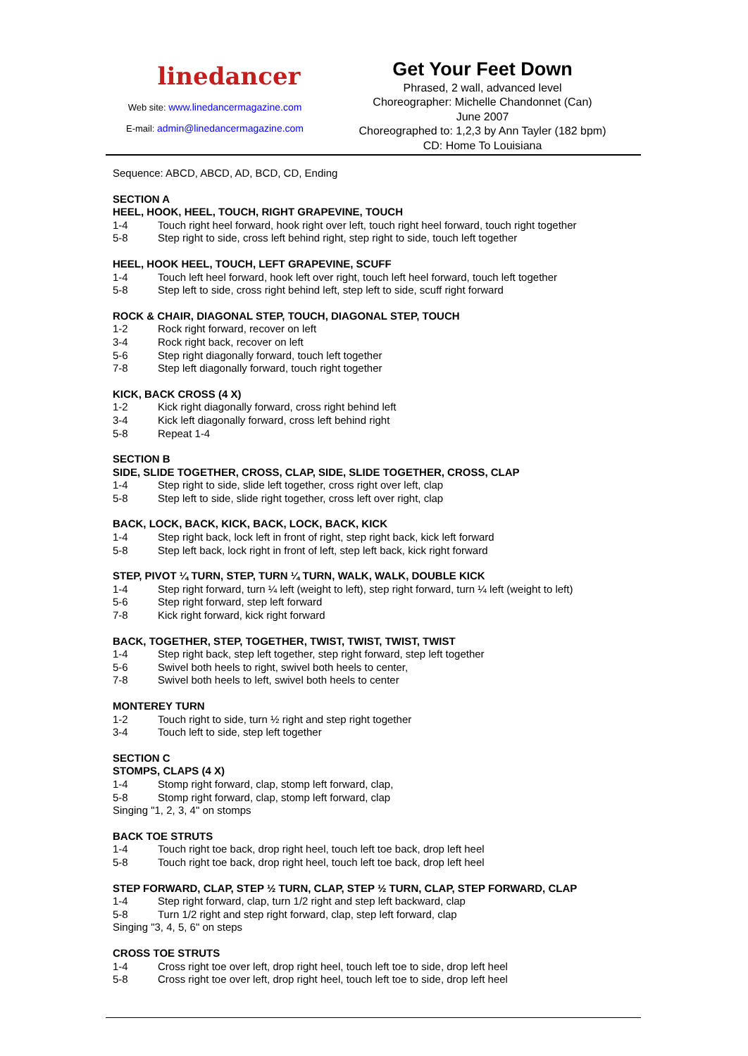linedancer
Web site: www.linedancermagazine.com
E-mail: admin@linedancermagazine.com
Get Your Feet Down
Phrased, 2 wall, advanced level
Choreographer: Michelle Chandonnet (Can)
June 2007
Choreographed to: 1,2,3 by Ann Tayler (182 bpm)
CD: Home To Louisiana
Sequence: ABCD, ABCD, AD, BCD, CD, Ending
SECTION A
HEEL, HOOK, HEEL, TOUCH, RIGHT GRAPEVINE, TOUCH
1-4 Touch right heel forward, hook right over left, touch right heel forward, touch right together
5-8 Step right to side, cross left behind right, step right to side, touch left together
HEEL, HOOK HEEL, TOUCH, LEFT GRAPEVINE, SCUFF
1-4 Touch left heel forward, hook left over right, touch left heel forward, touch left together
5-8 Step left to side, cross right behind left, step left to side, scuff right forward
ROCK & CHAIR, DIAGONAL STEP, TOUCH, DIAGONAL STEP, TOUCH
1-2 Rock right forward, recover on left
3-4 Rock right back, recover on left
5-6 Step right diagonally forward, touch left together
7-8 Step left diagonally forward, touch right together
KICK, BACK CROSS (4 X)
1-2 Kick right diagonally forward, cross right behind left
3-4 Kick left diagonally forward, cross left behind right
5-8 Repeat 1-4
SECTION B
SIDE, SLIDE TOGETHER, CROSS, CLAP, SIDE, SLIDE TOGETHER, CROSS, CLAP
1-4 Step right to side, slide left together, cross right over left, clap
5-8 Step left to side, slide right together, cross left over right, clap
BACK, LOCK, BACK, KICK, BACK, LOCK, BACK, KICK
1-4 Step right back, lock left in front of right, step right back, kick left forward
5-8 Step left back, lock right in front of left, step left back, kick right forward
STEP, PIVOT ¼ TURN, STEP, TURN ¼ TURN, WALK, WALK, DOUBLE KICK
1-4 Step right forward, turn ¼ left (weight to left), step right forward, turn ¼ left (weight to left)
5-6 Step right forward, step left forward
7-8 Kick right forward, kick right forward
BACK, TOGETHER, STEP, TOGETHER, TWIST, TWIST, TWIST, TWIST
1-4 Step right back, step left together, step right forward, step left together
5-6 Swivel both heels to right, swivel both heels to center,
7-8 Swivel both heels to left, swivel both heels to center
MONTEREY TURN
1-2 Touch right to side, turn ½ right and step right together
3-4 Touch left to side, step left together
SECTION C
STOMPS, CLAPS (4 X)
1-4 Stomp right forward, clap, stomp left forward, clap,
5-8 Stomp right forward, clap, stomp left forward, clap
Singing "1, 2, 3, 4" on stomps
BACK TOE STRUTS
1-4 Touch right toe back, drop right heel, touch left toe back, drop left heel
5-8 Touch right toe back, drop right heel, touch left toe back, drop left heel
STEP FORWARD, CLAP, STEP ½ TURN, CLAP, STEP ½ TURN, CLAP, STEP FORWARD, CLAP
1-4 Step right forward, clap, turn 1/2 right and step left backward, clap
5-8 Turn 1/2 right and step right forward, clap, step left forward, clap
Singing "3, 4, 5, 6" on steps
CROSS TOE STRUTS
1-4 Cross right toe over left, drop right heel, touch left toe to side, drop left heel
5-8 Cross right toe over left, drop right heel, touch left toe to side, drop left heel